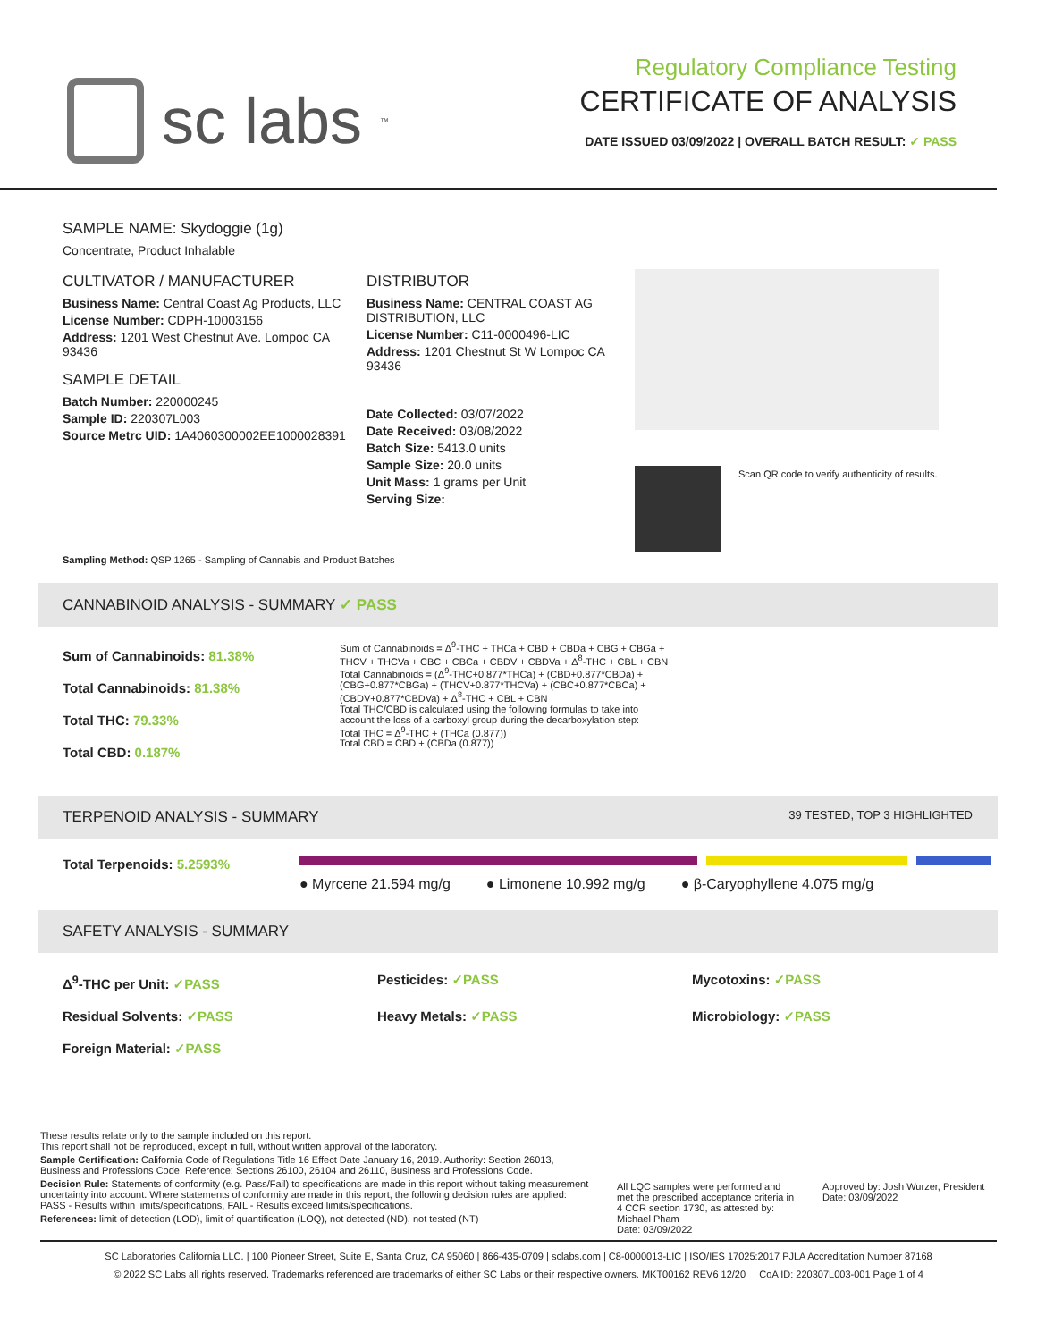sc labs<sup>™</sup>
Regulatory Compliance Testing
CERTIFICATE OF ANALYSIS
DATE ISSUED 03/09/2022 | OVERALL BATCH RESULT: ✓ PASS
SAMPLE NAME: Skydoggie (1g)
Concentrate, Product Inhalable
CULTIVATOR / MANUFACTURER
Business Name: Central Coast Ag Products, LLC
License Number: CDPH-10003156
Address: 1201 West Chestnut Ave. Lompoc CA 93436
SAMPLE DETAIL
Batch Number: 220000245
Sample ID: 220307L003
Source Metrc UID: 1A4060300002EE1000028391
DISTRIBUTOR
Business Name: CENTRAL COAST AG DISTRIBUTION, LLC
License Number: C11-0000496-LIC
Address: 1201 Chestnut St W Lompoc CA 93436
Date Collected: 03/07/2022
Date Received: 03/08/2022
Batch Size: 5413.0 units
Sample Size: 20.0 units
Unit Mass: 1 grams per Unit
Serving Size:
Scan QR code to verify authenticity of results.
Sampling Method: QSP 1265 - Sampling of Cannabis and Product Batches
CANNABINOID ANALYSIS - SUMMARY ✓ PASS
Sum of Cannabinoids: 81.38%
Total Cannabinoids: 81.38%
Total THC: 79.33%
Total CBD: 0.187%
Sum of Cannabinoids = Δ<sup>9</sup>-THC + THCa + CBD + CBDa + CBG + CBGa + THCV + THCVa + CBC + CBCa + CBDV + CBDVa + Δ<sup>8</sup>-THC + CBL + CBN Total Cannabinoids = (Δ<sup>9</sup>-THC+0.877*THCa) + (CBD+0.877*CBDa) + (CBG+0.877*CBGa) + (THCV+0.877*THCVa) + (CBC+0.877*CBCa) + (CBDV+0.877*CBDVa) + Δ<sup>8</sup>-THC + CBL + CBN
Total THC/CBD is calculated using the following formulas to take into account the loss of a carboxyl group during the decarboxylation step:
Total THC = Δ<sup>9</sup>-THC + (THCa (0.877))
Total CBD = CBD + (CBDa (0.877))
TERPENOID ANALYSIS - SUMMARY 39 TESTED, TOP 3 HIGHLIGHTED
Total Terpenoids: 5.2593%
● Myrcene 21.594 mg/g ● Limonene 10.992 mg/g ● β-Caryophyllene 4.075 mg/g
SAFETY ANALYSIS - SUMMARY
Δ<sup>9</sup>-THC per Unit: ✓PASS Pesticides: ✓PASS Mycotoxins: ✓PASS Residual Solvents: ✓PASS Heavy Metals: ✓PASS Microbiology: ✓PASS Foreign Material: ✓PASS
These results relate only to the sample included on this report.
This report shall not be reproduced, except in full, without written approval of the laboratory.
Sample Certification: California Code of Regulations Title 16 Effect Date January 16, 2019. Authority: Section 26013, Business and Professions Code. Reference: Sections 26100, 26104 and 26110, Business and Professions Code.
Decision Rule: Statements of conformity (e.g. Pass/Fail) to specifications are made in this report without taking measurement uncertainty into account. Where statements of conformity are made in this report, the following decision rules are applied: PASS - Results within limits/specifications, FAIL - Results exceed limits/specifications.
References: limit of detection (LOD), limit of quantification (LOQ), not detected (ND), not tested (NT)
All LQC samples were performed and met the prescribed acceptance criteria in 4 CCR section 1730, as attested by: Michael Pham
Date: 03/09/2022
Approved by: Josh Wurzer, President
Date: 03/09/2022
SC Laboratories California LLC. | 100 Pioneer Street, Suite E, Santa Cruz, CA 95060 | 866-435-0709 | sclabs.com | C8-0000013-LIC | ISO/IES 17025:2017 PJLA Accreditation Number 87168
© 2022 SC Labs all rights reserved. Trademarks referenced are trademarks of either SC Labs or their respective owners. MKT00162 REV6 12/20 CoA ID: 220307L003-001 Page 1 of 4